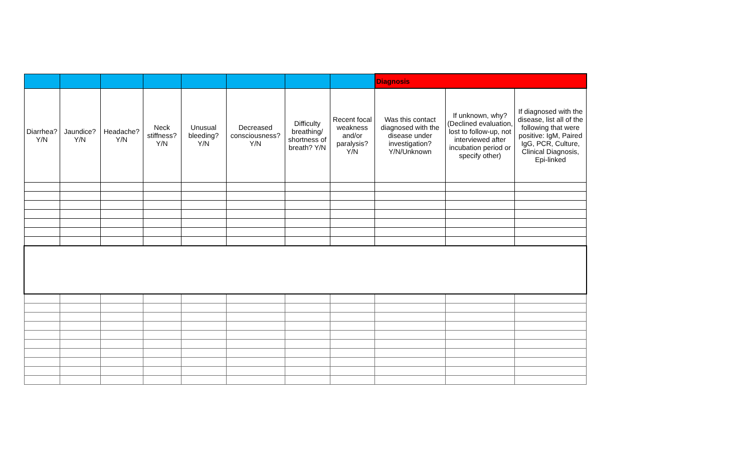| | | | | | | | | Diagnosis | | |
| Diarrhea? Y/N | Jaundice? Y/N | Headache? Y/N | Neck stiffness? Y/N | Unusual bleeding? Y/N | Decreased consciousness? Y/N | Difficulty breathing/ shortness of breath? Y/N | Recent focal weakness and/or paralysis? Y/N | Was this contact diagnosed with the disease under investigation? Y/N/Unknown | If unknown, why? (Declined evaluation, lost to follow-up, not interviewed after incubation period or specify other) | If diagnosed with the disease, list all of the following that were positive: IgM, Paired IgG, PCR, Culture, Clinical Diagnosis, Epi-linked |